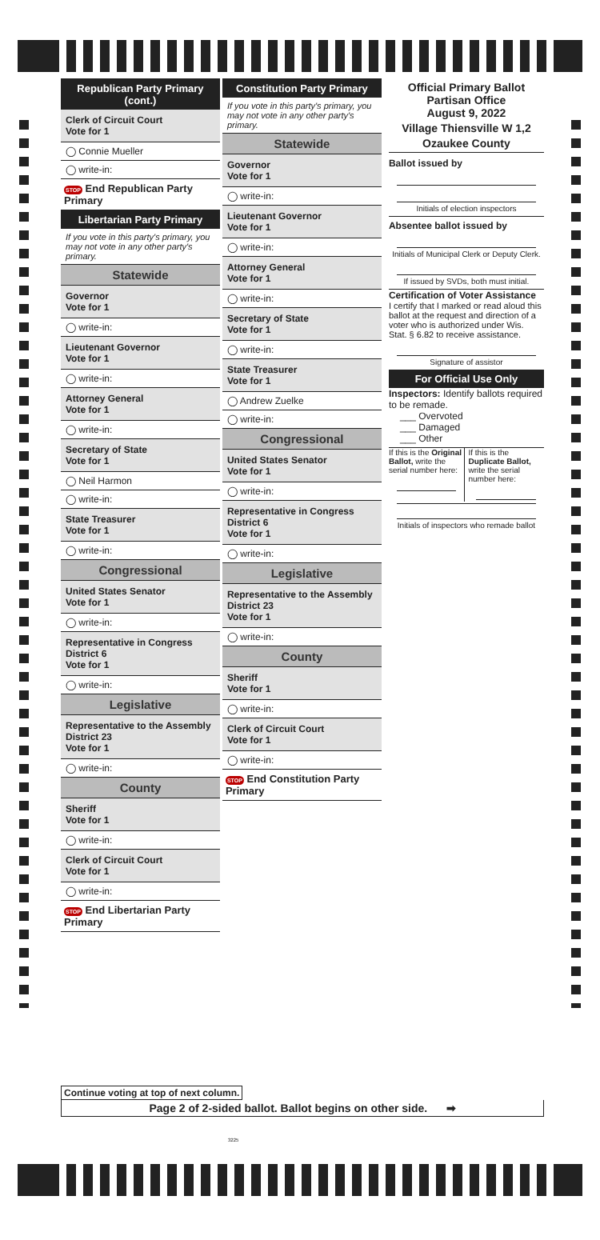Republican Party Primary (cont.)
Clerk of Circuit Court
Vote for 1
◯ Connie Mueller
◯ write-in:
STOP End Republican Party Primary
Libertarian Party Primary
If you vote in this party's primary, you may not vote in any other party's primary.
Statewide
Governor
Vote for 1
◯ write-in:
Lieutenant Governor
Vote for 1
◯ write-in:
Attorney General
Vote for 1
◯ write-in:
Secretary of State
Vote for 1
◯ Neil Harmon
◯ write-in:
State Treasurer
Vote for 1
◯ write-in:
Congressional
United States Senator
Vote for 1
◯ write-in:
Representative in Congress
District 6
Vote for 1
◯ write-in:
Legislative
Representative to the Assembly
District 23
Vote for 1
◯ write-in:
County
Sheriff
Vote for 1
◯ write-in:
Clerk of Circuit Court
Vote for 1
◯ write-in:
STOP End Libertarian Party Primary
Constitution Party Primary
If you vote in this party's primary, you may not vote in any other party's primary.
Statewide
Governor
Vote for 1
◯ write-in:
Lieutenant Governor
Vote for 1
◯ write-in:
Attorney General
Vote for 1
◯ write-in:
Secretary of State
Vote for 1
◯ write-in:
State Treasurer
Vote for 1
◯ Andrew Zuelke
◯ write-in:
Congressional
United States Senator
Vote for 1
◯ write-in:
Representative in Congress
District 6
Vote for 1
◯ write-in:
Legislative
Representative to the Assembly
District 23
Vote for 1
◯ write-in:
County
Sheriff
Vote for 1
◯ write-in:
Clerk of Circuit Court
Vote for 1
◯ write-in:
STOP End Constitution Party Primary
Official Primary Ballot
Partisan Office
August 9, 2022
Village Thiensville W 1,2
Ozaukee County
Ballot issued by
Initials of election inspectors
Absentee ballot issued by
Initials of Municipal Clerk or Deputy Clerk.
If issued by SVDs, both must initial.
Certification of Voter Assistance
I certify that I marked or read aloud this ballot at the request and direction of a voter who is authorized under Wis. Stat. § 6.82 to receive assistance.
Signature of assistor
For Official Use Only
Inspectors: Identify ballots required to be remade.
___ Overvoted
___ Damaged
___ Other
If this is the Original Ballot, write the serial number here:
If this is the Duplicate Ballot, write the serial number here:
Initials of inspectors who remade ballot
Continue voting at top of next column.
Page 2 of 2-sided ballot. Ballot begins on other side. ➡
3225